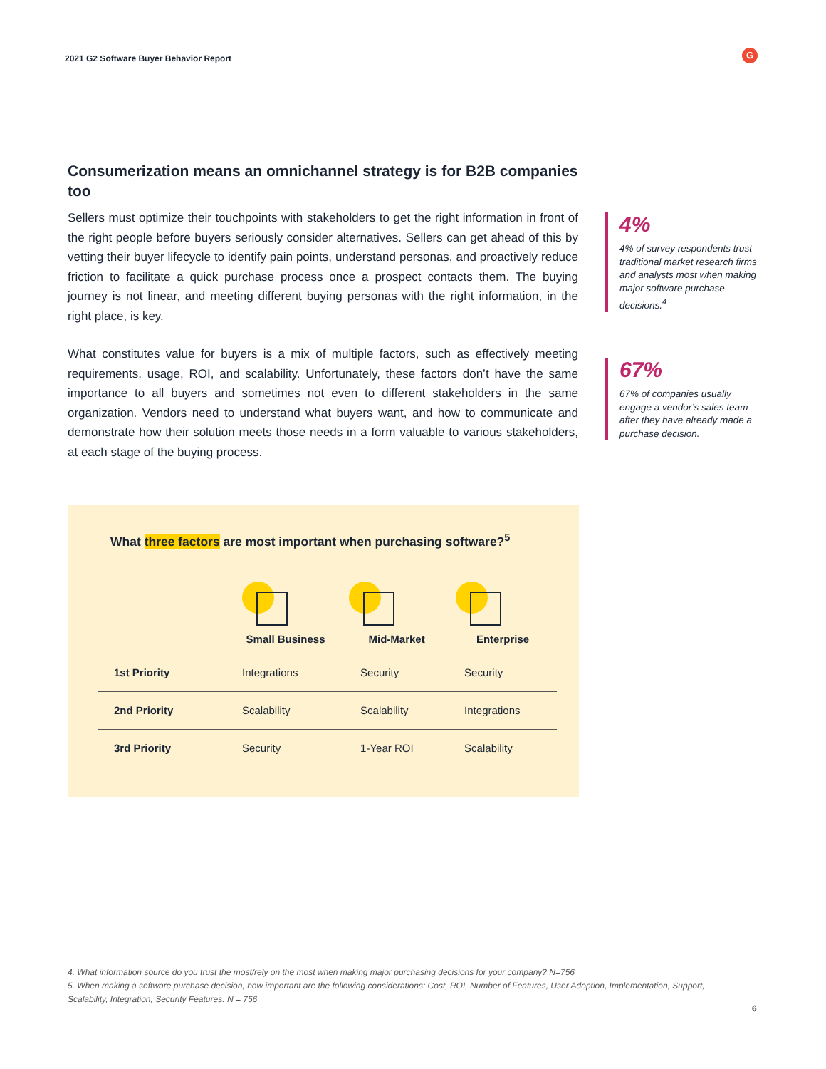2021 G2 Software Buyer Behavior Report
G
Consumerization means an omnichannel strategy is for B2B companies too
Sellers must optimize their touchpoints with stakeholders to get the right information in front of the right people before buyers seriously consider alternatives. Sellers can get ahead of this by vetting their buyer lifecycle to identify pain points, understand personas, and proactively reduce friction to facilitate a quick purchase process once a prospect contacts them. The buying journey is not linear, and meeting different buying personas with the right information, in the right place, is key.
What constitutes value for buyers is a mix of multiple factors, such as effectively meeting requirements, usage, ROI, and scalability. Unfortunately, these factors don’t have the same importance to all buyers and sometimes not even to different stakeholders in the same organization. Vendors need to understand what buyers want, and how to communicate and demonstrate how their solution meets those needs in a form valuable to various stakeholders, at each stage of the buying process.
4%
4% of survey respondents trust traditional market research firms and analysts most when making major software purchase decisions.<sup>4</sup>
67%
67% of companies usually engage a vendor’s sales team after they have already made a purchase decision.
What three factors are most important when purchasing software?<sup>5</sup>
| | Small Business | Mid-Market | Enterprise |
| --- | --- | --- | --- |
| 1st Priority | Integrations | Security | Security |
| 2nd Priority | Scalability | Scalability | Integrations |
| 3rd Priority | Security | 1-Year ROI | Scalability |
4. What information source do you trust the most/rely on the most when making major purchasing decisions for your company? N=756
5. When making a software purchase decision, how important are the following considerations: Cost, ROI, Number of Features, User Adoption, Implementation, Support, Scalability, Integration, Security Features. N = 756
6